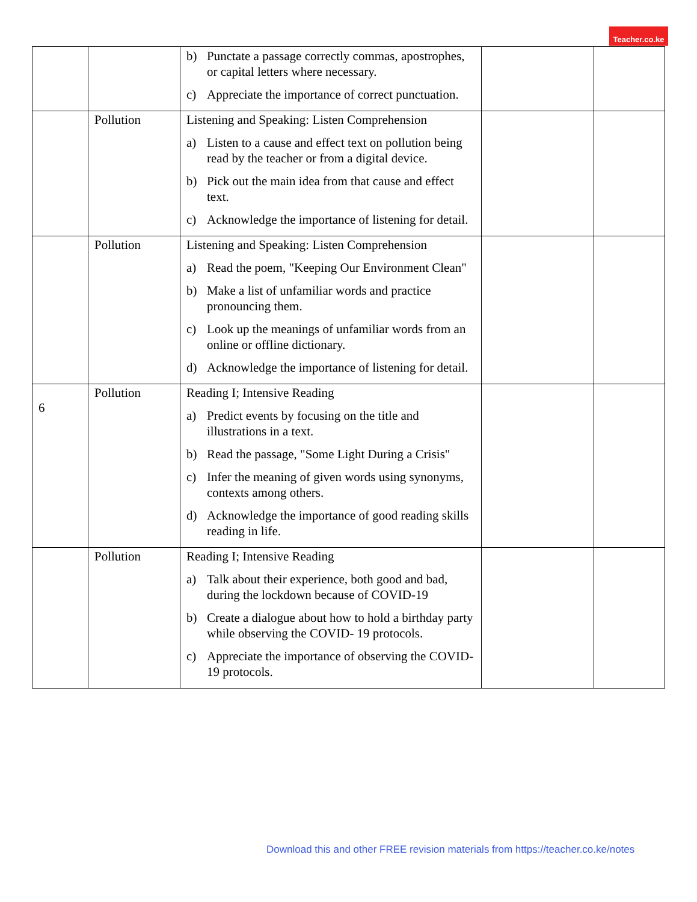Teacher.co.ke
| | | b) Punctate a passage correctly commas, apostrophes, or capital letters where necessary. c) Appreciate the importance of correct punctuation. | | |
| | Pollution | Listening and Speaking: Listen Comprehension a) Listen to a cause and effect text on pollution being read by the teacher or from a digital device. b) Pick out the main idea from that cause and effect text. c) Acknowledge the importance of listening for detail. | | |
| | Pollution | Listening and Speaking: Listen Comprehension a) Read the poem, "Keeping Our Environment Clean" b) Make a list of unfamiliar words and practice pronouncing them. c) Look up the meanings of unfamiliar words from an online or offline dictionary. d) Acknowledge the importance of listening for detail. | | |
| 6 | Pollution | Reading I; Intensive Reading a) Predict events by focusing on the title and illustrations in a text. b) Read the passage, "Some Light During a Crisis" c) Infer the meaning of given words using synonyms, contexts among others. d) Acknowledge the importance of good reading skills reading in life. | | |
| | Pollution | Reading I; Intensive Reading a) Talk about their experience, both good and bad, during the lockdown because of COVID-19 b) Create a dialogue about how to hold a birthday party while observing the COVID- 19 protocols. c) Appreciate the importance of observing the COVID- 19 protocols. | | |
Download this and other FREE revision materials from https://teacher.co.ke/notes